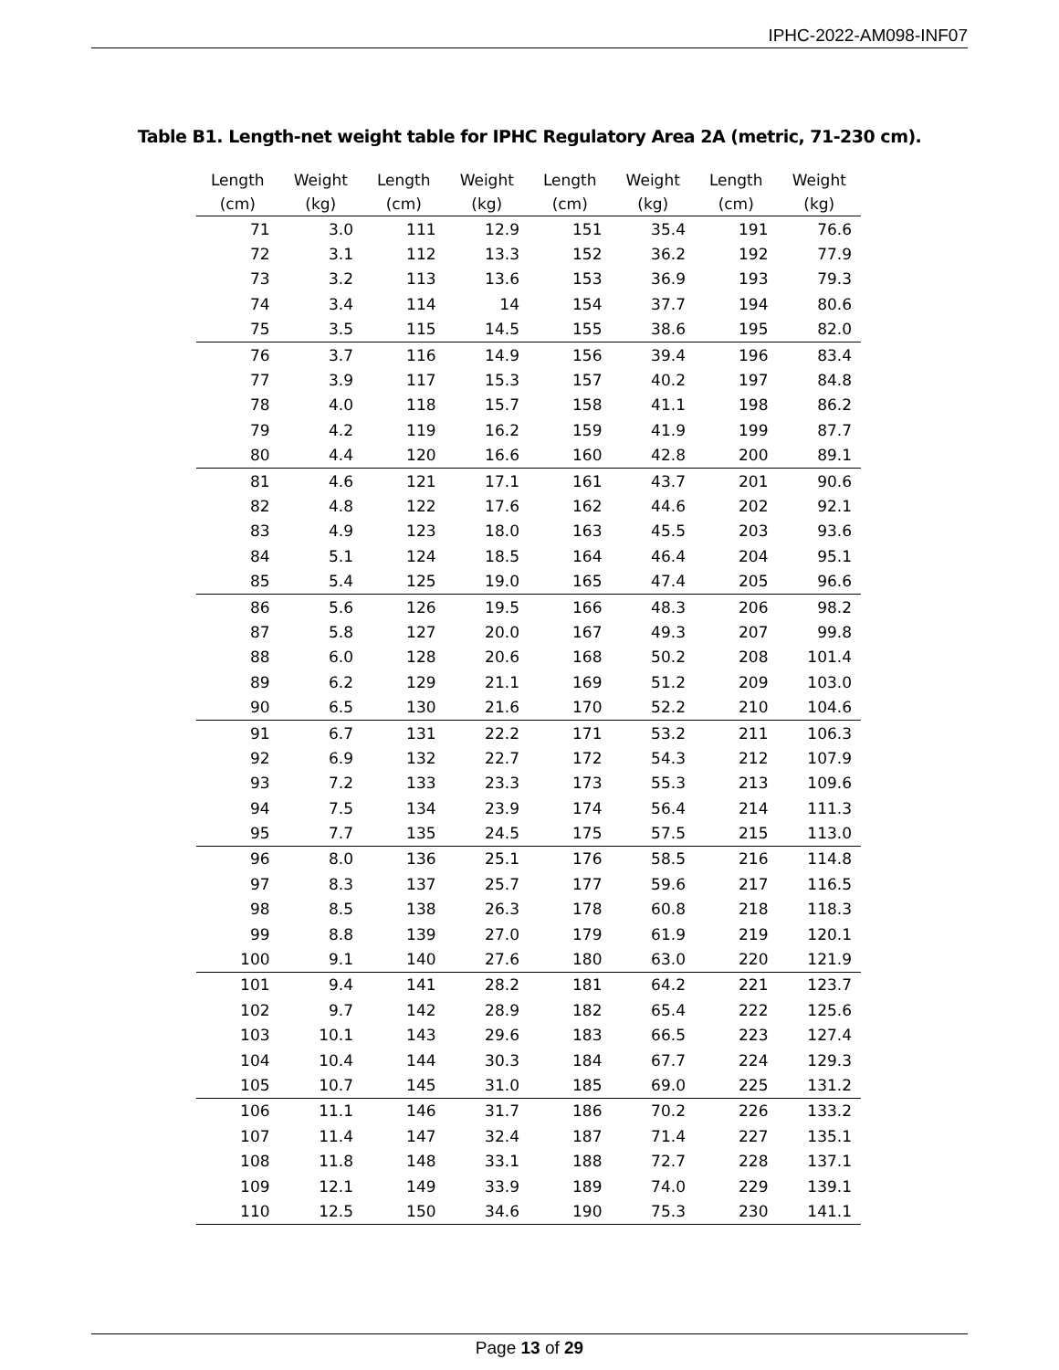IPHC-2022-AM098-INF07
Table B1. Length-net weight table for IPHC Regulatory Area 2A (metric, 71-230 cm).
| Length (cm) | Weight (kg) | Length (cm) | Weight (kg) | Length (cm) | Weight (kg) | Length (cm) | Weight (kg) |
| --- | --- | --- | --- | --- | --- | --- | --- |
| 71 | 3.0 | 111 | 12.9 | 151 | 35.4 | 191 | 76.6 |
| 72 | 3.1 | 112 | 13.3 | 152 | 36.2 | 192 | 77.9 |
| 73 | 3.2 | 113 | 13.6 | 153 | 36.9 | 193 | 79.3 |
| 74 | 3.4 | 114 | 14 | 154 | 37.7 | 194 | 80.6 |
| 75 | 3.5 | 115 | 14.5 | 155 | 38.6 | 195 | 82.0 |
| 76 | 3.7 | 116 | 14.9 | 156 | 39.4 | 196 | 83.4 |
| 77 | 3.9 | 117 | 15.3 | 157 | 40.2 | 197 | 84.8 |
| 78 | 4.0 | 118 | 15.7 | 158 | 41.1 | 198 | 86.2 |
| 79 | 4.2 | 119 | 16.2 | 159 | 41.9 | 199 | 87.7 |
| 80 | 4.4 | 120 | 16.6 | 160 | 42.8 | 200 | 89.1 |
| 81 | 4.6 | 121 | 17.1 | 161 | 43.7 | 201 | 90.6 |
| 82 | 4.8 | 122 | 17.6 | 162 | 44.6 | 202 | 92.1 |
| 83 | 4.9 | 123 | 18.0 | 163 | 45.5 | 203 | 93.6 |
| 84 | 5.1 | 124 | 18.5 | 164 | 46.4 | 204 | 95.1 |
| 85 | 5.4 | 125 | 19.0 | 165 | 47.4 | 205 | 96.6 |
| 86 | 5.6 | 126 | 19.5 | 166 | 48.3 | 206 | 98.2 |
| 87 | 5.8 | 127 | 20.0 | 167 | 49.3 | 207 | 99.8 |
| 88 | 6.0 | 128 | 20.6 | 168 | 50.2 | 208 | 101.4 |
| 89 | 6.2 | 129 | 21.1 | 169 | 51.2 | 209 | 103.0 |
| 90 | 6.5 | 130 | 21.6 | 170 | 52.2 | 210 | 104.6 |
| 91 | 6.7 | 131 | 22.2 | 171 | 53.2 | 211 | 106.3 |
| 92 | 6.9 | 132 | 22.7 | 172 | 54.3 | 212 | 107.9 |
| 93 | 7.2 | 133 | 23.3 | 173 | 55.3 | 213 | 109.6 |
| 94 | 7.5 | 134 | 23.9 | 174 | 56.4 | 214 | 111.3 |
| 95 | 7.7 | 135 | 24.5 | 175 | 57.5 | 215 | 113.0 |
| 96 | 8.0 | 136 | 25.1 | 176 | 58.5 | 216 | 114.8 |
| 97 | 8.3 | 137 | 25.7 | 177 | 59.6 | 217 | 116.5 |
| 98 | 8.5 | 138 | 26.3 | 178 | 60.8 | 218 | 118.3 |
| 99 | 8.8 | 139 | 27.0 | 179 | 61.9 | 219 | 120.1 |
| 100 | 9.1 | 140 | 27.6 | 180 | 63.0 | 220 | 121.9 |
| 101 | 9.4 | 141 | 28.2 | 181 | 64.2 | 221 | 123.7 |
| 102 | 9.7 | 142 | 28.9 | 182 | 65.4 | 222 | 125.6 |
| 103 | 10.1 | 143 | 29.6 | 183 | 66.5 | 223 | 127.4 |
| 104 | 10.4 | 144 | 30.3 | 184 | 67.7 | 224 | 129.3 |
| 105 | 10.7 | 145 | 31.0 | 185 | 69.0 | 225 | 131.2 |
| 106 | 11.1 | 146 | 31.7 | 186 | 70.2 | 226 | 133.2 |
| 107 | 11.4 | 147 | 32.4 | 187 | 71.4 | 227 | 135.1 |
| 108 | 11.8 | 148 | 33.1 | 188 | 72.7 | 228 | 137.1 |
| 109 | 12.1 | 149 | 33.9 | 189 | 74.0 | 229 | 139.1 |
| 110 | 12.5 | 150 | 34.6 | 190 | 75.3 | 230 | 141.1 |
Page 13 of 29